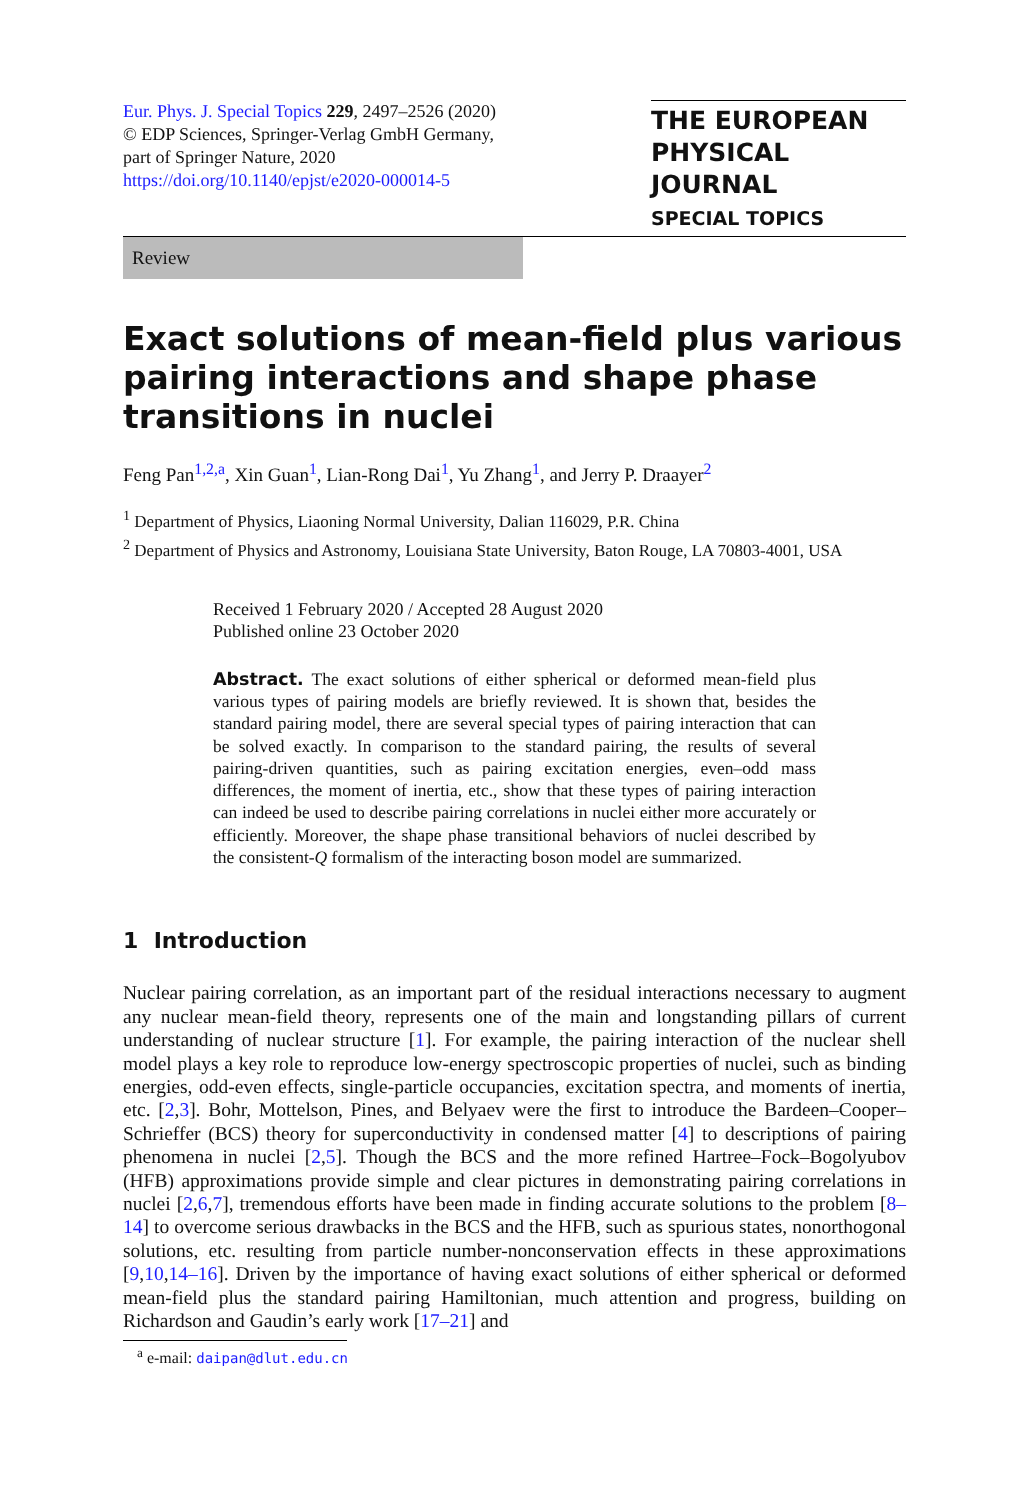Eur. Phys. J. Special Topics 229, 2497–2526 (2020)
© EDP Sciences, Springer-Verlag GmbH Germany,
part of Springer Nature, 2020
https://doi.org/10.1140/epjst/e2020-000014-5
THE EUROPEAN
PHYSICAL JOURNAL
SPECIAL TOPICS
Review
Exact solutions of mean-field plus various pairing interactions and shape phase transitions in nuclei
Feng Pan<sup>1,2,a</sup>, Xin Guan<sup>1</sup>, Lian-Rong Dai<sup>1</sup>, Yu Zhang<sup>1</sup>, and Jerry P. Draayer<sup>2</sup>
<sup>1</sup> Department of Physics, Liaoning Normal University, Dalian 116029, P.R. China
<sup>2</sup> Department of Physics and Astronomy, Louisiana State University, Baton Rouge, LA 70803-4001, USA
Received 1 February 2020 / Accepted 28 August 2020
Published online 23 October 2020
Abstract. The exact solutions of either spherical or deformed mean-field plus various types of pairing models are briefly reviewed. It is shown that, besides the standard pairing model, there are several special types of pairing interaction that can be solved exactly. In comparison to the standard pairing, the results of several pairing-driven quantities, such as pairing excitation energies, even–odd mass differences, the moment of inertia, etc., show that these types of pairing interaction can indeed be used to describe pairing correlations in nuclei either more accurately or efficiently. Moreover, the shape phase transitional behaviors of nuclei described by the consistent-Q formalism of the interacting boson model are summarized.
1 Introduction
Nuclear pairing correlation, as an important part of the residual interactions necessary to augment any nuclear mean-field theory, represents one of the main and longstanding pillars of current understanding of nuclear structure [1]. For example, the pairing interaction of the nuclear shell model plays a key role to reproduce low-energy spectroscopic properties of nuclei, such as binding energies, odd-even effects, single-particle occupancies, excitation spectra, and moments of inertia, etc. [2,3]. Bohr, Mottelson, Pines, and Belyaev were the first to introduce the Bardeen–Cooper–Schrieffer (BCS) theory for superconductivity in condensed matter [4] to descriptions of pairing phenomena in nuclei [2,5]. Though the BCS and the more refined Hartree–Fock–Bogolyubov (HFB) approximations provide simple and clear pictures in demonstrating pairing correlations in nuclei [2,6,7], tremendous efforts have been made in finding accurate solutions to the problem [8–14] to overcome serious drawbacks in the BCS and the HFB, such as spurious states, nonorthogonal solutions, etc. resulting from particle number-nonconservation effects in these approximations [9,10,14–16]. Driven by the importance of having exact solutions of either spherical or deformed mean-field plus the standard pairing Hamiltonian, much attention and progress, building on Richardson and Gaudin’s early work [17–21] and
<sup>a</sup> e-mail: daipan@dlut.edu.cn